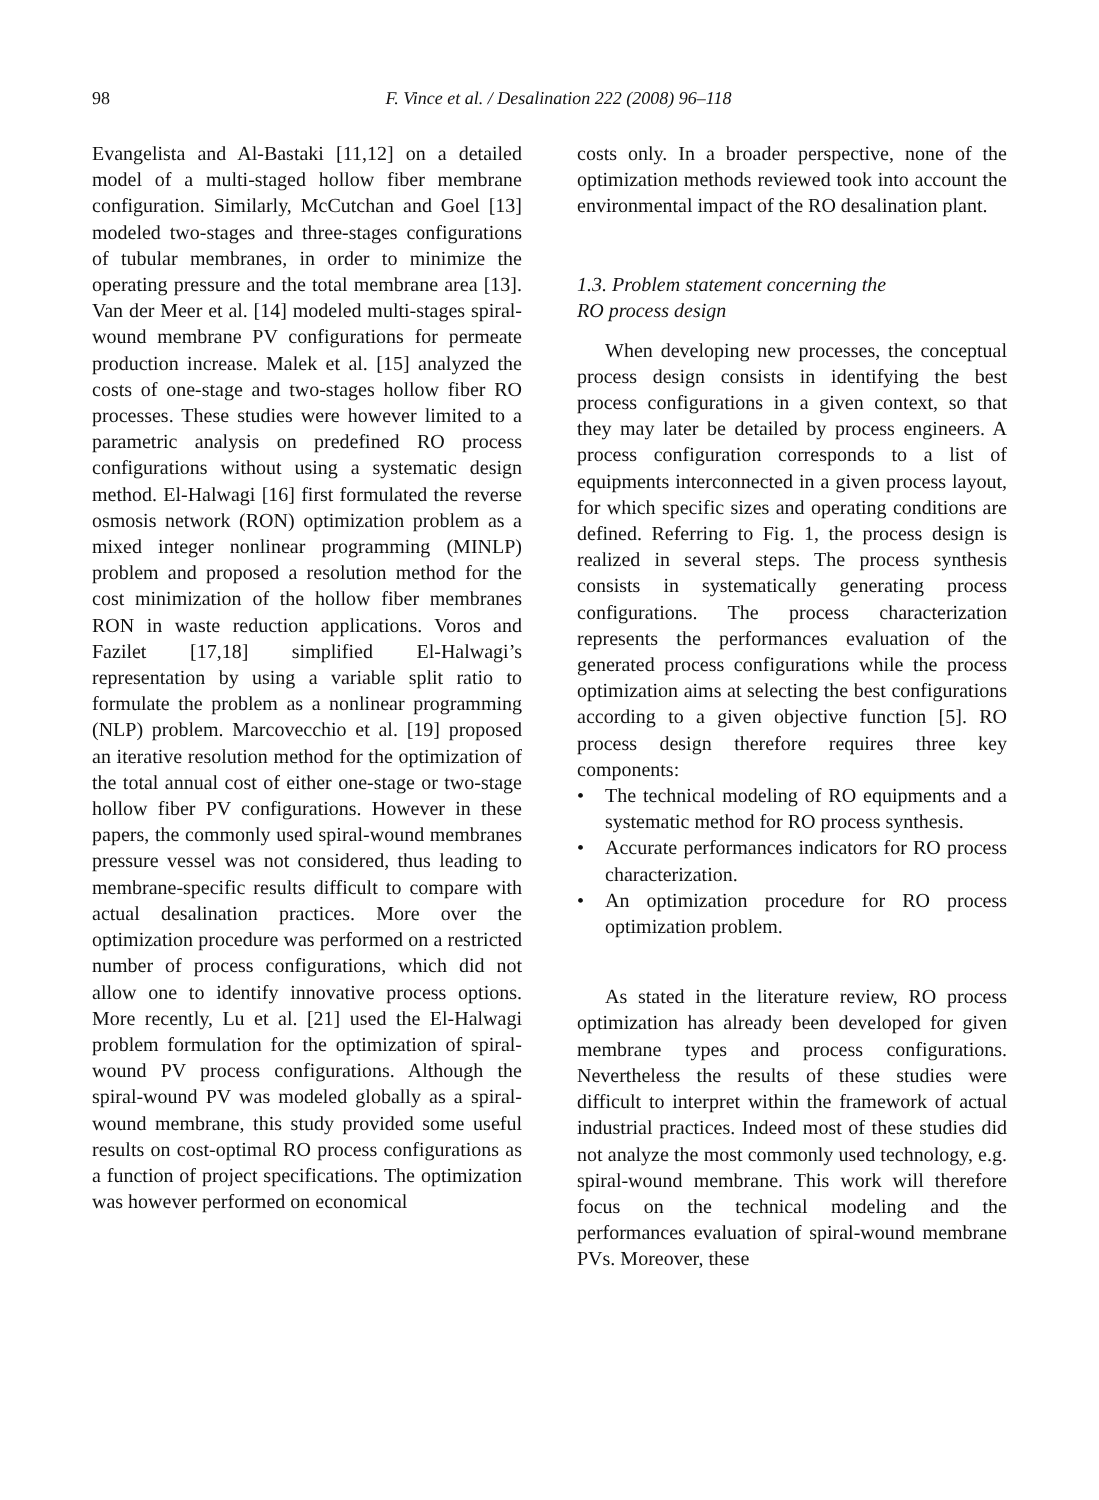98
F. Vince et al. / Desalination 222 (2008) 96–118
Evangelista and Al-Bastaki [11,12] on a detailed model of a multi-staged hollow fiber membrane configuration. Similarly, McCutchan and Goel [13] modeled two-stages and three-stages configurations of tubular membranes, in order to minimize the operating pressure and the total membrane area [13]. Van der Meer et al. [14] modeled multi-stages spiral-wound membrane PV configurations for permeate production increase. Malek et al. [15] analyzed the costs of one-stage and two-stages hollow fiber RO processes. These studies were however limited to a parametric analysis on predefined RO process configurations without using a systematic design method. El-Halwagi [16] first formulated the reverse osmosis network (RON) optimization problem as a mixed integer nonlinear programming (MINLP) problem and proposed a resolution method for the cost minimization of the hollow fiber membranes RON in waste reduction applications. Voros and Fazilet [17,18] simplified El-Halwagi’s representation by using a variable split ratio to formulate the problem as a nonlinear programming (NLP) problem. Marcovecchio et al. [19] proposed an iterative resolution method for the optimization of the total annual cost of either one-stage or two-stage hollow fiber PV configurations. However in these papers, the commonly used spiral-wound membranes pressure vessel was not considered, thus leading to membrane-specific results difficult to compare with actual desalination practices. More over the optimization procedure was performed on a restricted number of process configurations, which did not allow one to identify innovative process options. More recently, Lu et al. [21] used the El-Halwagi problem formulation for the optimization of spiral-wound PV process configurations. Although the spiral-wound PV was modeled globally as a spiral-wound membrane, this study provided some useful results on cost-optimal RO process configurations as a function of project specifications. The optimization was however performed on economical
costs only. In a broader perspective, none of the optimization methods reviewed took into account the environmental impact of the RO desalination plant.
1.3. Problem statement concerning the
RO process design
When developing new processes, the conceptual process design consists in identifying the best process configurations in a given context, so that they may later be detailed by process engineers. A process configuration corresponds to a list of equipments interconnected in a given process layout, for which specific sizes and operating conditions are defined. Referring to Fig. 1, the process design is realized in several steps. The process synthesis consists in systematically generating process configurations. The process characterization represents the performances evaluation of the generated process configurations while the process optimization aims at selecting the best configurations according to a given objective function [5]. RO process design therefore requires three key components:
• The technical modeling of RO equipments and a systematic method for RO process synthesis.
• Accurate performances indicators for RO process characterization.
• An optimization procedure for RO process optimization problem.
As stated in the literature review, RO process optimization has already been developed for given membrane types and process configurations. Nevertheless the results of these studies were difficult to interpret within the framework of actual industrial practices. Indeed most of these studies did not analyze the most commonly used technology, e.g. spiral-wound membrane. This work will therefore focus on the technical modeling and the performances evaluation of spiral-wound membrane PVs. Moreover, these